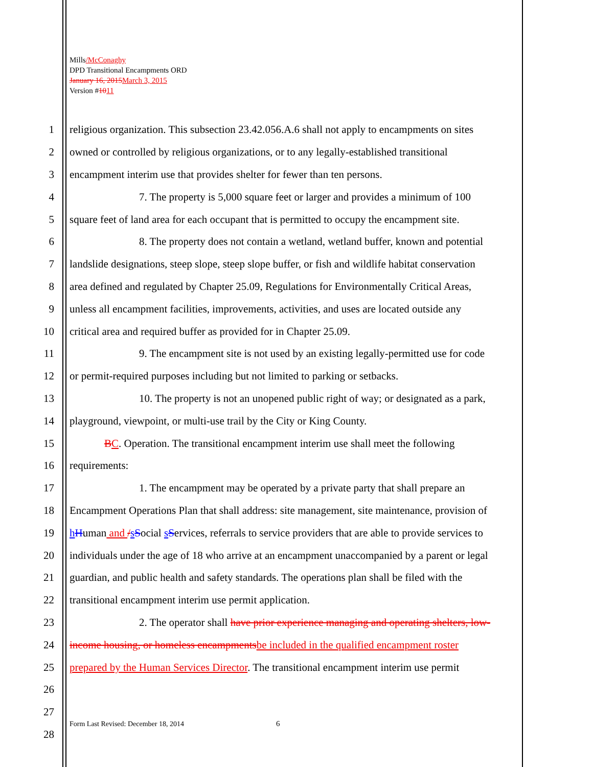Mills/McConaghy
DPD Transitional Encampments ORD
January 16, 2015 March 3, 2015
Version #1011
1 religious organization. This subsection 23.42.056.A.6 shall not apply to encampments on sites
2 owned or controlled by religious organizations, or to any legally-established transitional
3 encampment interim use that provides shelter for fewer than ten persons.
4 7. The property is 5,000 square feet or larger and provides a minimum of 100
5 square feet of land area for each occupant that is permitted to occupy the encampment site.
6 8. The property does not contain a wetland, wetland buffer, known and potential
7 landslide designations, steep slope, steep slope buffer, or fish and wildlife habitat conservation
8 area defined and regulated by Chapter 25.09, Regulations for Environmentally Critical Areas,
9 unless all encampment facilities, improvements, activities, and uses are located outside any
10 critical area and required buffer as provided for in Chapter 25.09.
11 9. The encampment site is not used by an existing legally-permitted use for code
12 or permit-required purposes including but not limited to parking or setbacks.
13 10. The property is not an unopened public right of way; or designated as a park,
14 playground, viewpoint, or multi-use trail by the City or King County.
15 BC. Operation. The transitional encampment interim use shall meet the following
16 requirements:
17 1. The encampment may be operated by a private party that shall prepare an
18 Encampment Operations Plan that shall address: site management, site maintenance, provision of
19 hHuman and /sSocial sServices, referrals to service providers that are able to provide services to
20 individuals under the age of 18 who arrive at an encampment unaccompanied by a parent or legal
21 guardian, and public health and safety standards. The operations plan shall be filed with the
22 transitional encampment interim use permit application.
23 2. The operator shall have prior experience managing and operating shelters, low-
24 income housing, or homeless encampments be included in the qualified encampment roster
25 prepared by the Human Services Director. The transitional encampment interim use permit
26
27
28
Form Last Revised: December 18, 2014
6